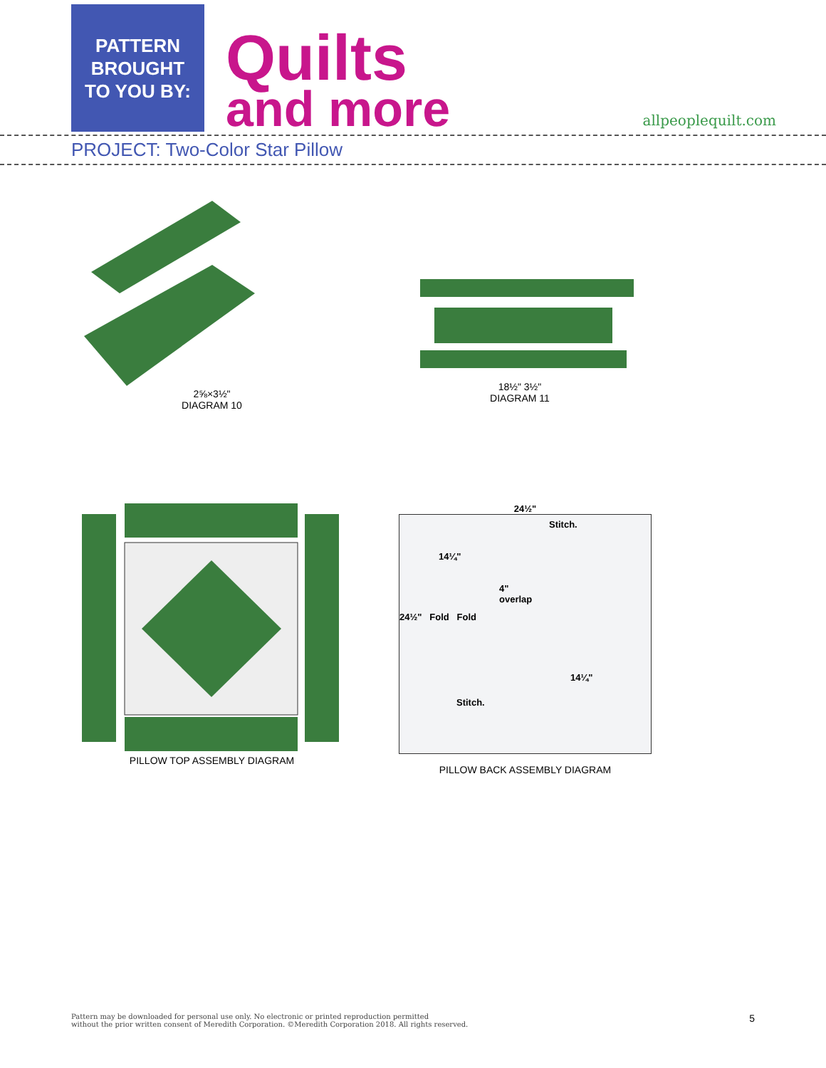PATTERN
BROUGHT
TO YOU BY:
Quilts
and more
allpeoplequilt.com
PROJECT: Two-Color Star Pillow
2⅝×3½"
DIAGRAM 10
18½" 3½"
DIAGRAM 11
PILLOW TOP ASSEMBLY DIAGRAM 24½"
Stitch.
14¼"
4"
overlap
24½" Fold Fold
14¼"
Stitch.
PILLOW BACK ASSEMBLY DIAGRAM
Pattern may be downloaded for personal use only. No electronic or printed reproduction permitted
without the prior written consent of Meredith Corporation. ©Meredith Corporation 2018. All rights reserved.
5